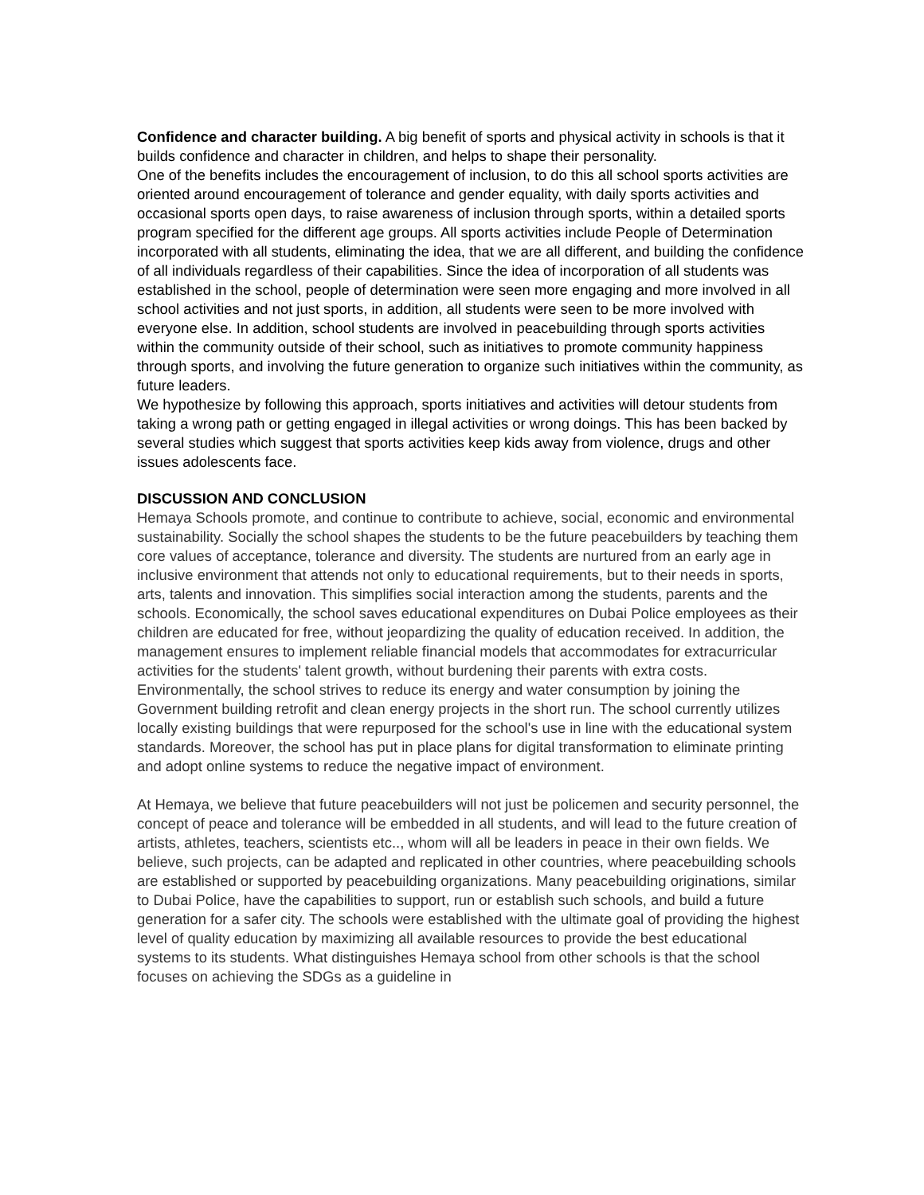Confidence and character building. A big benefit of sports and physical activity in schools is that it builds confidence and character in children, and helps to shape their personality.
One of the benefits includes the encouragement of inclusion, to do this all school sports activities are oriented around encouragement of tolerance and gender equality, with daily sports activities and occasional sports open days, to raise awareness of inclusion through sports, within a detailed sports program specified for the different age groups. All sports activities include People of Determination incorporated with all students, eliminating the idea, that we are all different, and building the confidence of all individuals regardless of their capabilities. Since the idea of incorporation of all students was established in the school, people of determination were seen more engaging and more involved in all school activities and not just sports, in addition, all students were seen to be more involved with everyone else. In addition, school students are involved in peacebuilding through sports activities within the community outside of their school, such as initiatives to promote community happiness through sports, and involving the future generation to organize such initiatives within the community, as future leaders.
We hypothesize by following this approach, sports initiatives and activities will detour students from taking a wrong path or getting engaged in illegal activities or wrong doings. This has been backed by several studies which suggest that sports activities keep kids away from violence, drugs and other issues adolescents face.
DISCUSSION AND CONCLUSION
Hemaya Schools promote, and continue to contribute to achieve, social, economic and environmental sustainability. Socially the school shapes the students to be the future peacebuilders by teaching them core values of acceptance, tolerance and diversity. The students are nurtured from an early age in inclusive environment that attends not only to educational requirements, but to their needs in sports, arts, talents and innovation. This simplifies social interaction among the students, parents and the schools. Economically, the school saves educational expenditures on Dubai Police employees as their children are educated for free, without jeopardizing the quality of education received. In addition, the management ensures to implement reliable financial models that accommodates for extracurricular activities for the students' talent growth, without burdening their parents with extra costs. Environmentally, the school strives to reduce its energy and water consumption by joining the Government building retrofit and clean energy projects in the short run. The school currently utilizes locally existing buildings that were repurposed for the school's use in line with the educational system standards. Moreover, the school has put in place plans for digital transformation to eliminate printing and adopt online systems to reduce the negative impact of environment.
At Hemaya, we believe that future peacebuilders will not just be policemen and security personnel, the concept of peace and tolerance will be embedded in all students, and will lead to the future creation of artists, athletes, teachers, scientists etc.., whom will all be leaders in peace in their own fields. We believe, such projects, can be adapted and replicated in other countries, where peacebuilding schools are established or supported by peacebuilding organizations. Many peacebuilding originations, similar to Dubai Police, have the capabilities to support, run or establish such schools, and build a future generation for a safer city. The schools were established with the ultimate goal of providing the highest level of quality education by maximizing all available resources to provide the best educational systems to its students. What distinguishes Hemaya school from other schools is that the school focuses on achieving the SDGs as a guideline in